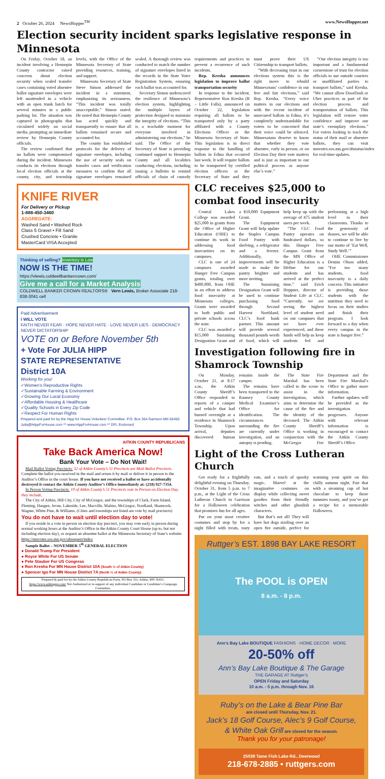2 October 26, 2024 NewsHopper<sup>TM</sup> www.NewsHopper.net
Election security incident sparks legislative response in Minnesota
On Friday, October 18, an incident involving a Hennepin County contractor raised concerns about election security when sealed transfer cases containing voted absentee ballot signature envelopes were left unattended in a vehicle with an open trunk hatch for several minutes in a public parking lot. The situation was captured in photographs that circulated widely on social media, prompting an immediate review by Hennepin County officials.
The review confirmed that no ballots were compromised during the incident. Minnesota conducts its elections through local election officials at the county, city, and township levels, with the Office of the Minnesota Secretary of State providing resources, training, and support.
Minnesota Secretary of State Steve Simon addressed the incident in a statement, emphasizing its seriousness. “This incident was totally unacceptable,” Simon stated. He noted that Hennepin County has acted quickly and transparently to ensure that all ballots remained secure and accounted for.
The county has established protocols for the delivery of signature envelopes, including the use of security seals on transfer cases and verification measures to confirm that all signature envelopes remained sealed. A thorough review was conducted to match the number of signature envelopes listed in the records in the State Voter Registration System, ensuring each ballot was accounted for.
Secretary Simon underscored the resilience of Minnesota’s election system, highlighting the multiple layers of protection designed to maintain the integrity of elections. “This is a teachable moment for everyone involved in administering our elections,” he said. The Office of the Secretary of State is providing continued support to Hennepin County and all localities conducting elections, including issuing a bulletin to remind officials of chain of custody requirements and practices to prevent a recurrence of such incidents.
Rep. Kresha announces legislation to improve ballot transportation security
In response to the incident, Representative Ron Kresha (R – Little Falls), announced on October 22, legislation requiring all ballots to be transported only by a party affiliated with a County Elections Officer or the Minnesota Secretary of State. This legislation is in direct response to the handling of ballots in Edina that occurred last week. It will require ballots to be transported by certified election officers or the Secretary of State and they must prove their US Citizenship to transport ballots.
“With decreasing trust in our elections system this is the right move to rebuild Minnesotans’ confidence in our free and fair elections,” said Rep. Kresha. “Every voice matters in our elections and with the recent incident of unsecured ballots in Edina, it’s completely understandable for voters to be concerned that their voice could be silenced. Minnesotans deserve to know that whether they vote absentee, early in person, or on Election Day their vote matters and is just as important to our political process as anyone else’s vote.”
“Our election integrity is too important and a fundamental cornerstone of trust for election officials to use outside couriers or unaffiliated parties to transport ballots,” said Kresha. “We cannot allow DoorDash or Uber practices as part of the election process and transportation of ballots. This legislation will restore voter confidence and improve our state’s exemplary elections.” For voters looking to track the status of their mail or absentee ballots, they can visit mnvotes.sos.mn.gov/abstatus/index for real-time updates.
KNIFE RIVER
For Delivery or Pickup
1-888-450-3460
AGGREGATE:
Washed Sand • Washed Rock
Class 5 Gravel • Fill Sand
Crushed Concrete • Granite
MasterCard VISA Accepted
Thinking of selling? Inventory is Low
NOW IS THE TIME!
https://vlewis.coldwellbankercrown.com/
Give me a call for a Market Analysis
COLDWELL BANKER CROWN REALTORS® Vern Lewis, Broker Associate 218-838-3041 cell
Paid Advertisement
I WILL VOTE
FAITH NEVER FEAR · HOPE NEVER HATE · LOVE NEVER LIES · DEMOCRACY NEVER DICTATORSHIP
VOTE on or Before November 5th
+ Vote For JULIA HIPP
STATE REPRESENTATIVE
District 10A
Working for you!
✓Women’s Reproductive Rights
✓Sustainable Farming & Environment
✓Growing Our Local Economy
✓Affordable Housing & Healthcare
✓Quality Schools in Every Zip Code
✓Respect For Human Rights
Prepared and paid for by the Hipp for House Volunteer Committee. P.O. Box 364 Garrison MN 56450
Julia@HippForHouse.com ** www.HippForHouse.com ** DFL Endorsed
AITKIN COUNTY REPUBLICANS
Take Back America Now!
Bank Your Vote – Do Not Wait!
Mail Ballot Voting Precincts: 32 of Aitkin County’s 51 Precincts are Mail Ballot Precincts. Complete the ballot you received in the mail and return it by mail or deliver it in person to the Auditor’s Office in the court house. If you have not received a ballot or have accidentally destroyed it contact the Aitkin County Auditor’s Office immediately at: (218) 927-7354.
In Person Voting Precincts: 19 of Aitkin County’s 51 Precincts vote in Person on Election Day, they include,
The City of Aitkin, Hill City, City of McGregor, and the townships of Clark, Farm Island, Fleming, Haugen, Jevne, Lakeside, Lee, Macville, Malmo, McGregor, Nordland, Shamrock, Wagner, White Pine, & Williams. (Cities and townships not listed are vote by mail precincts)
You do not have to wait until election day to vote!
If you reside in a vote in person on election day precinct, you may vote early in person during normal working hours at the Auditor’s Office in the Aitkin County Court House (up to, but not including election day), or request an absentee ballot at the Minnesota Secretary of State’s website: https://mnvotes.sos.mn.gov/abrequest/index
Sample Ballot – NOVEMBER 5<sup>th</sup> GENERAL ELECTION
● Donald Trump For President
● Royce White For US Senate
● Pete Stauber For US Congress
● Ron Kresha For MN House District 10A (South ½ of Aitkin County)
● Spencer Igo For MN House District 7A (North ½ of Aitkin County)
Prepared & paid for by the Aitkin County Republican Party, PO Box 331, Aitkin, MN 56431.
https://www.aitkingop.com/ Not Authorized or in support of any individual Candidate or Candidate’s Campaign Committee.
CLC receives $25,000 to combat food insecurity
Central Lakes College was awarded $25,000 in grants from the Office of Higher Education (OHE) to continue its work in addressing food insecurities on its campuses.
CLC is one of 24 campuses awarded Hunger Free Campus grants, totaling over $400,000, from OHE in an effort to address food insecurity at Minnesota colleges. Grants were awarded to both public and private schools across the state.
CLC was awarded a $15,000 Sustaining Designation Grant and a $10,000 Equipment Grant.
The Equipment Grant will help update the Staples Campus Food Pantry with shelving, a refrigerator and a freezer. Additionally, improvements will be made to make the pantry brighter and more inviting.
The Sustaining Designation Grant will be used to continue purchasing food through Second Harvest Northland, CLC’s food bank partner. This amount will provide several thousand pounds worth of food, which will help keep up with the average of 475 student users per week.
“The CLC Food Pantry operates on fundraised dollars, so this Hunger Free Campus Grant from the MN Office of Higher Education is a lifeline for our students and has arrived at the perfect time,” said Erich Heppner, director of Student Life at CLC. “Currently, we are seeing the highest level of student need on our campuses that we have ever experienced, and these funds will help us keep students fed and performing at a high level in their classrooms. Thanks to the generosity of donors, we will be able to continue to live by our motto of ‘Eat Well, Study Well.’”
OHE Commissioner Dennis Olson added, “For too many students, food insecurity is a daily concern. This initiative is providing those students with the nutrition they need to focus on their studies and finish their program. I look forward to a day when every campus in the state is hunger free.”
Investigation following fire in Shamrock Township
On Monday, October 21, at 8:17 a.m., the Aitkin County Sheriff’s Office responded to reports of a camper and vehicle that had burned overnight at a residence in Shamrock Township. Upon arrival, deputies discovered human remains inside the camper.
The remains have been transported to the Ramsey County Medical Examiner’s Office for identification. The circumstances surrounding the fire are currently under investigation, and an autopsy is pending.
The State Fire Marshal has been called to the scene to assist in the investigation, which aims to determine the cause of the fire and the identity of the deceased. The Aitkin County Sheriff’s Office is working in conjunction with the McGregor Fire Department and the State Fire Marshal’s Office to gather more information.
Further updates will be provided as the investigation progresses. Anyone with relevant information is encouraged to contact the Aitkin County Sheriff’s Office.
Light of the Cross Lutheran Church
Get ready for a frightfully delightful evening on Thursday, October 31, from 5 p.m. to 7 p.m., at the Light of the Cross Lutheran Church in Garrison for a Halloween celebration that promises fun for all ages.
Put on your most creative costumes and stop by for a night filled with treats, tasty eats, and a touch of spooky magic. Marvel at the imaginative costumes on display while collecting sweet goodies from their friendly witches and other ghoulish characters.
But that’s not all! They will have hot dogs sizzling over an open fire outside, perfect for warming your spirit on this chilly autumn night. Pair that with a steaming cup of hot chocolate to keep those tummies toasty, and you’ve got a recipe for a memorable Halloween.
Ruttger’s EST. 1898 BAY LAKE RESORT
The POOL is OPEN
8 a.m. - 8 p.m.
Ann’s Bay Lake BOUTIQUE FASHIONS · HOME DECOR · MORE
20-50% off
Ann’s Bay Lake Boutique & The Garage
THE GARAGE AT Ruttger’s
OPEN Friday and Saturday
10 a.m. - 5 p.m. through Nov. 16
Ruby’s on the Lake & Bear Pine Bar
are closed until Thursday, Nov. 21.
Jack’s 18 Golf Course, Alec’s 9 Golf Course, & White Oak Grill are closed for the season.
Thank you for your patronage!
25039 Tame Fish Lake Rd., Deerwood
218-678-2885 • ruttgers.com